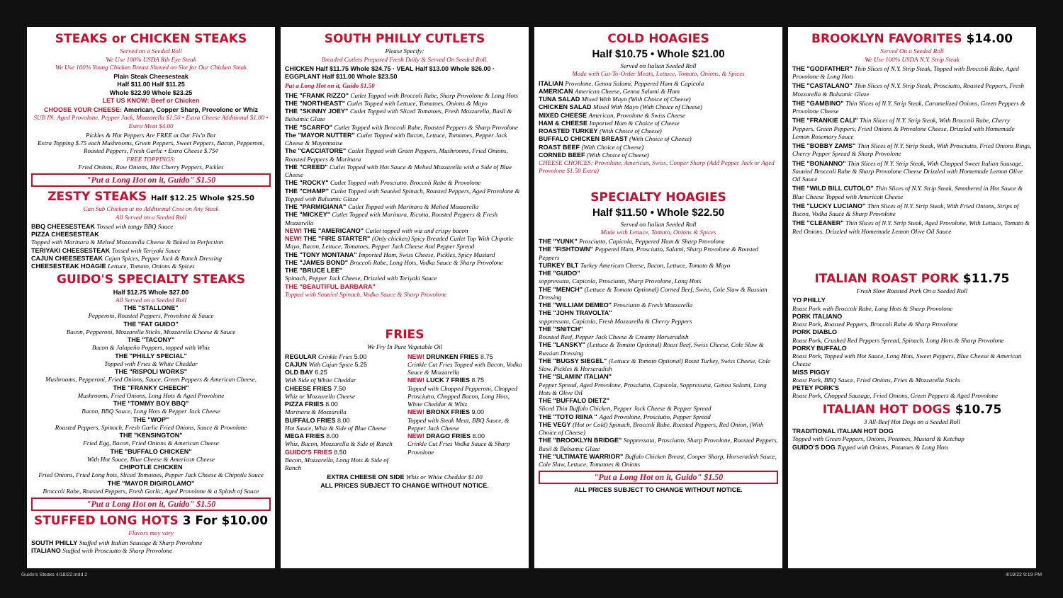STEAKS or CHICKEN STEAKS
Served on a Seeded Roll
We Use 100% USDA Rib Eye Steak
We Use 100% Young Chicken Breast Shaved on Site for Our Chicken Steak
Plain Steak Cheesesteak
Half $11.00 Half $11.25
Whole $22.99 Whole $23.25
LET US KNOW: Beef or Chicken
CHOOSE YOUR CHEESE: American, Copper Sharp, Provolone or Whiz
SUB IN: Aged Provolone, Pepper Jack, Mozzarella $1.50 • Extra Cheese Additional $1.00 • Extra Meat $4.00
Pickles & Hot Peppers Are FREE at Our Fix'n Bar
Extra Topping $.75 each Mushrooms, Green Peppers, Sweet Peppers, Bacon, Pepperoni, Roasted Peppers, Fresh Garlic • Extra Cheese $.75¢
FREE TOPPINGS:
Fried Onions, Raw Onions, Hot Cherry Peppers, Pickles
"Put a Long Hot on it, Guido" $1.50
ZESTY STEAKS Half $12.25 Whole $25.50
Can Sub Chicken at no Additional Cost on Any Steak
All Served on a Seeded Roll
BBQ CHEESESTEAK Tossed with tangy BBQ Sauce
PIZZA CHEESESTEAK
Topped with Marinara & Melted Mozzarella Cheese & Baked to Perfection
TERIYAKI CHEESESTEAK Tossed with Teriyaki Sauce
CAJUN CHEESESTEAK Cajun Spices, Pepper Jack & Ranch Dressing
CHEESESTEAK HOAGIE Lettuce, Tomato, Onions & Spices
GUIDO'S SPECIALTY STEAKS
Half $12.75 Whole $27.00
All Served on a Seeded Roll
THE "STALLONE"
Pepperoni, Roasted Peppers, Provolone & Sauce
THE "FAT GUIDO"
Bacon, Pepperoni, Mozzarella Sticks, Mozzarella Cheese & Sauce
THE "TACONY"
Bacon & Jalapeño Poppers, topped with Whiz
THE "PHILLY SPECIAL"
Topped with Fries & White Cheddar
THE "RISPOLI WORKS"
Mushrooms, Pepperoni, Fried Onions, Sauce, Green Peppers & American Cheese,
THE "FRANKY CHEECH"
Mushrooms, Fried Onions, Long Hots & Aged Provolone
THE "TOMMY BOY BBQ"
Bacon, BBQ Sauce, Long Hots & Pepper Jack Cheese
THE "WOP"
Roasted Peppers, Spinach, Fresh Garlic Fried Onions, Sauce & Provolone
THE "KENSINGTON"
Fried Egg, Bacon, Fried Onions & American Cheese
THE "BUFFALO CHICKEN"
With Hot Sauce, Blue Cheese & American Cheese
CHIPOTLE CHICKEN
Fried Onions, Fried Long hots, Sliced Tomatoes, Pepper Jack Cheese & Chipotle Sauce
THE "MAYOR DIGIROLAMO"
Broccoli Rabe, Roasted Peppers, Fresh Garlic, Aged Provolone & a Splash of Sauce
"Put a Long Hot on it, Guido" $1.50
STUFFED LONG HOTS 3 For $10.00
Flavors may vary
SOUTH PHILLY Stuffed with Italian Sausage & Sharp Provolone
ITALIANO Stuffed with Prosciutto & Sharp Provolone
SOUTH PHILLY CUTLETS
Please Specify:
Breaded Cutlets Prepared Fresh Daily & Served On Seeded Roll.
CHICKEN Half $11.75 Whole $24.75 · VEAL Half $13.00 Whole $26.00 · EGGPLANT Half $11.00 Whole $23.50
Put a Long Hot on it, Guido $1.50
THE "FRANK RIZZO" Cutlet Topped with Broccoli Rabe, Sharp Provolone & Long Hots
THE "NORTHEAST" Cutlet Topped with Lettuce, Tomatoes, Onions & Mayo
THE "SKINNY JOEY" Cutlet Topped with Sliced Tomatoes, Fresh Mozzarella, Basil & Balsamic Glaze
THE "SCARFO" Cutlet Topped with Broccoli Rabe, Roasted Peppers & Sharp Provolone
The "MAYOR NUTTER" Cutlet Topped with Bacon, Lettuce, Tomatoes, Pepper Jack Cheese & Mayonnaise
The "CACCIATORE" Cutlet Topped with Green Peppers, Mushrooms, Fried Onions, Roasted Peppers & Marinara
THE "CREED" Cutlet Topped with Hot Sauce & Melted Mozzarella with a Side of Blue Cheese
THE "ROCKY" Cutlet Topped with Prosciutto, Broccoli Rabe & Provolone
THE "CHAMP" Cutlet Topped with Sautéed Spinach, Roasted Peppers, Aged Provolone & Topped with Balsamic Glaze
THE "PARMIGIANA" Cutlet Topped with Marinara & Melted Mozzarella
THE "MICKEY" Cutlet Topped with Marinara, Ricotta, Roasted Peppers & Fresh Mozzarella
NEW! THE "AMERICANO" Cutlet topped with wiz and crispy bacon
NEW! THE "FIRE STARTER" (Only chicken) Spicy Breaded Cutlet Top With Chipotle Mayo, Bacon, Lettuce, Tomatoes, Pepper Jack Cheese And Pepper Spread
THE "TONY MONTANA" Imported Ham, Swiss Cheese, Pickles, Spicy Mustard
THE "JAMES BOND" Broccoli Rabe, Long Hots, Vodka Sauce & Sharp Provolone
THE "BRUCE LEE"
Spinach, Pepper Jack Cheese, Drizzled with Teriyaki Sauce
THE "BEAUTIFUL BARBARA"
Topped with Sautéed Spinach, Vodka Sauce & Sharp Provolone
FRIES
We Fry In Pure Vegetable Oil
REGULAR Crinkle Fries 5.00
CAJUN With Cajun Spice 5.25
OLD BAY 6.25
With Side of White Cheddar
CHEESE FRIES 7.50
Whiz or Mozzarella Cheese
PIZZA FRIES 8.00
Marinara & Mozzarella
BUFFALO FRIES 8.00
Hot Sauce, Whiz & Side of Blue Cheese
MEGA FRIES 8.00
Whiz, Bacon, Mozzarella & Side of Ranch
GUIDO'S FRIES 8.50
Bacon, Mozzarella, Long Hots & Side of Ranch
NEW! DRUNKEN FRIES 8.75
Crinkle Cut Fries Topped with Bacon, Vodka Sauce & Mozzarella
NEW! LUCK 7 FRIES 8.75
Topped with Chopped Pepperoni, Chopped Prosciutto, Chopped Bacon, Long Hots, White Cheddar & Whiz
NEW! BRONX FRIES 9.00
Topped with Steak Meat, BBQ Sauce, & Pepper Jack Cheese
NEW! DRAGO FRIES 8.00
Crinkle Cut Fries Vodka Sauce & Sharp Provolone
EXTRA CHEESE ON SIDE Whiz or White Cheddar $1.00
ALL PRICES SUBJECT TO CHANGE WITHOUT NOTICE.
COLD HOAGIES
Half $10.75 • Whole $21.00
Served on Italian Seeded Roll
Made with Cut-To-Order Meats, Lettuce, Tomato, Onions, & Spices
ITALIAN Provolone, Genoa Salami, Peppered Ham & Capicola
AMERICAN American Cheese, Genoa Salami & Ham
TUNA SALAD Mixed With Mayo (With Choice of Cheese)
CHICKEN SALAD Mixed With Mayo (With Choice of Cheese)
MIXED CHEESE American, Provolone & Swiss Cheese
HAM & CHEESE Imported Ham & Choice of Cheese
ROASTED TURKEY (With Choice of Cheese)
BUFFALO CHICKEN BREAST (With Choice of Cheese)
ROAST BEEF (With Choice of Cheese)
CORNED BEEF (With Choice of Cheese)
CHEESE CHOICES: Provolone, American, Swiss, Cooper Sharp (Add Pepper Jack or Aged Provolone $1.50 Extra)
SPECIALTY HOAGIES
Half $11.50 • Whole $22.50
Served on Italian Seeded Roll
Made with Lettuce, Tomato, Onions & Spices
THE "YUNK" Prosciutto, Capicola, Peppered Ham & Sharp Provolone
THE "FISHTOWN" Peppered Ham, Prosciutto, Salami, Sharp Provolone & Roasted Peppers
TURKEY BLT Turkey American Cheese, Bacon, Lettuce, Tomato & Mayo
THE "GUIDO"
soppressata, Capicola, Prosciutto, Sharp Provolone, Long Hots
THE "MENCH" (Lettuce & Tomato Optional) Corned Beef, Swiss, Cole Slaw & Russian Dressing
THE "WILLIAM DEMEO" Prosciutto & Fresh Mozzarella
THE "JOHN TRAVOLTA"
soppressata, Capicola, Fresh Mozzarella & Cherry Peppers
THE "SNITCH"
Roasted Beef, Pepper Jack Cheese & Creamy Horseradish
THE "LANSKY" (Lettuce & Tomato Optional) Roast Beef, Swiss Cheese, Cole Slaw & Russian Dressing
THE "BUGSY SIEGEL" (Lettuce & Tomato Optional) Roast Turkey, Swiss Cheese, Cole Slaw, Pickles & Horseradish
THE "SLAMIN' ITALIAN"
Pepper Spread, Aged Provolone, Prosciutto, Capicola, Soppressata, Genoa Salami, Long Hots & Olive Oil
THE "BUFFALO DIETZ"
Sliced Thin Buffalo Chicken, Pepper Jack Cheese & Pepper Spread
THE "TOTO RIINA " Aged Provolone, Prosciutto, Pepper Spread
THE VEGY (Hot or Cold) Spinach, Broccoli Rabe, Roasted Peppers, Red Onion, (With Choice of Cheese)
THE "BROOKLYN BRIDGE" Soppressata, Prosciutto, Sharp Provolone, Roasted Peppers, Basil & Balsamic Glaze
THE "ULTIMATE WARRIOR" Buffalo Chicken Breast, Cooper Sharp, Horseradish Sauce, Cole Slaw, Lettuce, Tomatoes & Onions
"Put a Long Hot on it, Guido" $1.50
ALL PRICES SUBJECT TO CHANGE WITHOUT NOTICE.
BROOKLYN FAVORITES $14.00
Served On a Seeded Roll
We Use 100% USDA N.Y. Strip Steak
THE "GODFATHER" Thin Slices of N.Y. Strip Steak, Topped with Broccoli Rabe, Aged Provolone & Long Hots
THE "CASTALANO" Thin Slices of N.Y. Strip Steak, Prosciutto, Roasted Peppers, Fresh Mozzarella & Balsamic Glaze
THE "GAMBINO" Thin Slices of N.Y. Strip Steak, Caramelized Onions, Green Peppers & Provolone Cheese
THE "FRANKIE CALI" Thin Slices of N.Y. Strip Steak, With Broccoli Rabe, Cherry Peppers, Green Peppers, Fried Onions & Provolone Cheese, Drizzled with Homemade Lemon Rosemary Sauce
THE "BOBBY ZAMS" Thin Slices of N.Y. Strip Steak, With Prosciutto, Fried Onions Rings, Cherry Pepper Spread & Sharp Provolone
THE "BONANNO" Thin Slices of N.Y. Strip Steak, With Chopped Sweet Italian Sausage, Sautéed Broccoli Rabe & Sharp Provolone Cheese Drizzled with Homemade Lemon Olive Oil Sauce
THE "WILD BILL CUTOLO" Thin Slices of N.Y. Strip Steak, Smothered in Hot Sauce & Blue Cheese Topped with American Cheese
THE "LUCKY LUCIANO" Thin Slices of N.Y. Strip Steak, With Fried Onions, Strips of Bacon, Vodka Sauce & Sharp Provolone
THE "CLEANER" Thin Slices of N.Y. Strip Steak, Aged Provolone, With Lettuce, Tomato & Red Onions. Drizzled with Homemade Lemon Olive Oil Sauce
ITALIAN ROAST PORK $11.75
Fresh Slow Roasted Pork On a Seeded Roll
YO PHILLY
Roast Pork with Broccoli Rabe, Long Hots & Sharp Provolone
PORK ITALIANO
Roast Pork, Roasted Peppers, Broccoli Rabe & Sharp Provolone
PORK DIABLO
Roast Pork, Crushed Red Peppers Spread, Spinach, Long Hots & Sharp Provolone
PORKY BUFFALO
Roast Pork, Topped with Hot Sauce, Long Hots, Sweet Peppers, Blue Cheese & American Cheese
MISS PIGGY
Roast Pork, BBQ Sauce, Fried Onions, Fries & Mozzarella Sticks
PETEY PORK'S
Roast Pork, Chopped Sausage, Fried Onions, Green Peppers & Aged Provolone
ITALIAN HOT DOGS $10.75
3 All-Beef Hot Dogs on a Seeded Roll
TRADITIONAL ITALIAN HOT DOG
Topped with Green Peppers, Onions, Potatoes, Mustard & Ketchup
GUIDO'S DOG Topped with Onions, Potatoes & Long Hots
Guido's Steaks 4/18/22.indd 2 4/19/22 9:19 PM